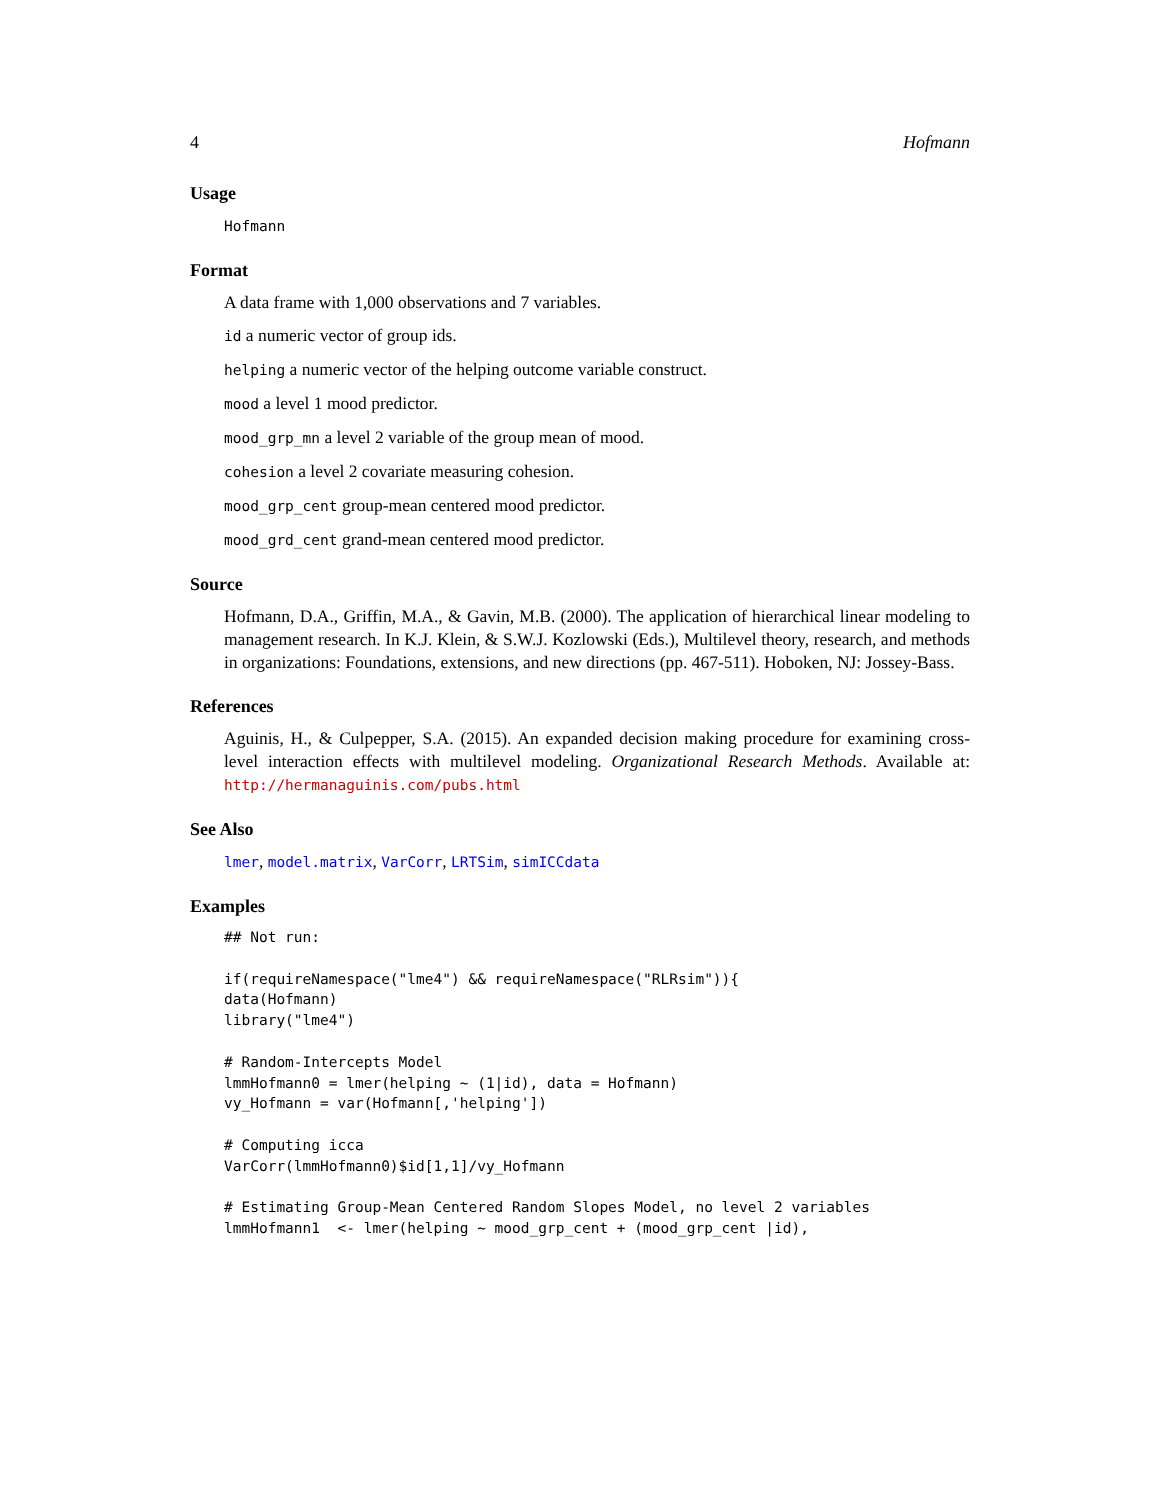4 Hofmann
Usage
Hofmann
Format
A data frame with 1,000 observations and 7 variables.
id a numeric vector of group ids.
helping a numeric vector of the helping outcome variable construct.
mood a level 1 mood predictor.
mood_grp_mn a level 2 variable of the group mean of mood.
cohesion a level 2 covariate measuring cohesion.
mood_grp_cent group-mean centered mood predictor.
mood_grd_cent grand-mean centered mood predictor.
Source
Hofmann, D.A., Griffin, M.A., & Gavin, M.B. (2000). The application of hierarchical linear modeling to management research. In K.J. Klein, & S.W.J. Kozlowski (Eds.), Multilevel theory, research, and methods in organizations: Foundations, extensions, and new directions (pp. 467-511). Hoboken, NJ: Jossey-Bass.
References
Aguinis, H., & Culpepper, S.A. (2015). An expanded decision making procedure for examining cross-level interaction effects with multilevel modeling. Organizational Research Methods. Available at: http://hermanaguinis.com/pubs.html
See Also
lmer, model.matrix, VarCorr, LRTSim, simICCdata
Examples
## Not run:

if(requireNamespace("lme4") && requireNamespace("RLRsim")){
data(Hofmann)
library("lme4")

# Random-Intercepts Model
lmmHofmann0 = lmer(helping ~ (1|id), data = Hofmann)
vy_Hofmann = var(Hofmann[,'helping'])

# Computing icca
VarCorr(lmmHofmann0)$id[1,1]/vy_Hofmann

# Estimating Group-Mean Centered Random Slopes Model, no level 2 variables
lmmHofmann1  <- lmer(helping ~ mood_grp_cent + (mood_grp_cent |id),